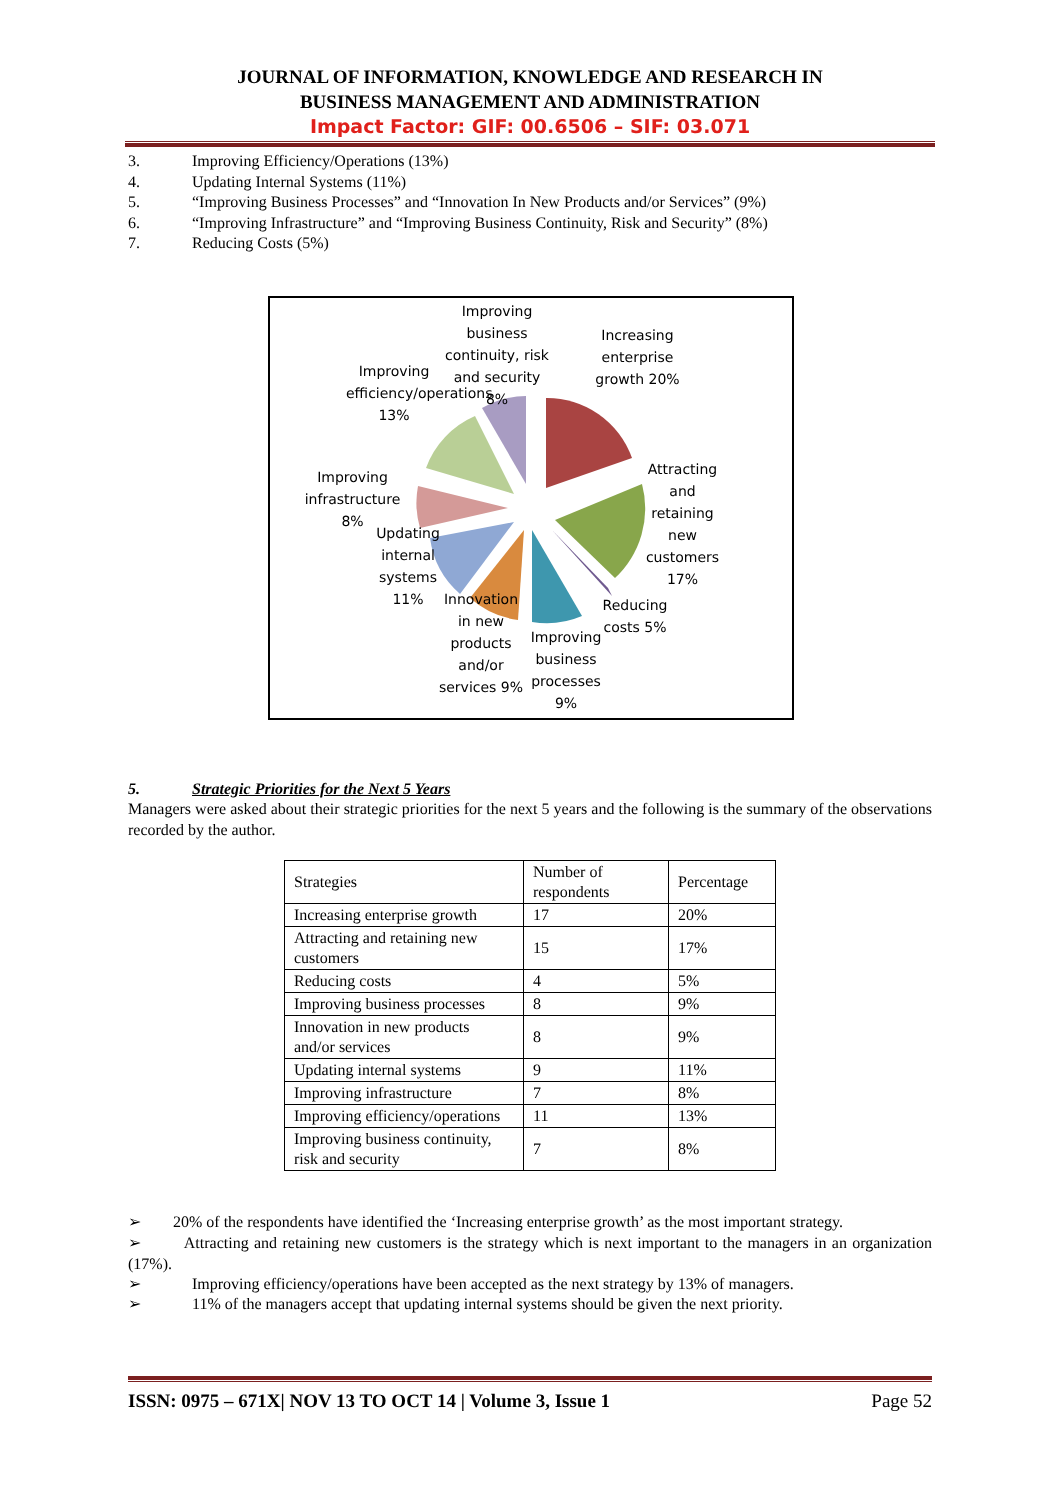JOURNAL OF INFORMATION, KNOWLEDGE AND RESEARCH IN
BUSINESS MANAGEMENT AND ADMINISTRATION
Impact Factor: GIF: 00.6506 – SIF: 03.071
3. Improving Efficiency/Operations (13%)
4. Updating Internal Systems (11%)
5. “Improving Business Processes” and “Innovation In New Products and/or Services” (9%)
6. “Improving Infrastructure” and “Improving Business Continuity, Risk and Security” (8%)
7. Reducing Costs (5%)
Improving business continuity, risk and security 8%
Increasing enterprise growth 20%
Improving efficiency/operations 13%
Attracting and retaining new customers 17%
Improving infrastructure 8%
Updating internal systems 11%
Reducing costs 5%
Innovation in new products and/or services 9%
Improving business processes 9%
5. Strategic Priorities for the Next 5 Years
Managers were asked about their strategic priorities for the next 5 years and the following is the summary of the observations recorded by the author.
| Strategies | Number of respondents | Percentage |
| Increasing enterprise growth | 17 | 20% |
| Attracting and retaining new customers | 15 | 17% |
| Reducing costs | 4 | 5% |
| Improving business processes | 8 | 9% |
| Innovation in new products and/or services | 8 | 9% |
| Updating internal systems | 9 | 11% |
| Improving infrastructure | 7 | 8% |
| Improving efficiency/operations | 11 | 13% |
| Improving business continuity, risk and security | 7 | 8% |
➢ 20% of the respondents have identified the ‘Increasing enterprise growth’ as the most important strategy.
➢ Attracting and retaining new customers is the strategy which is next important to the managers in an organization (17%).
➢ Improving efficiency/operations have been accepted as the next strategy by 13% of managers.
➢ 11% of the managers accept that updating internal systems should be given the next priority.
ISSN: 0975 – 671X| NOV 13 TO OCT 14 | Volume 3, Issue 1 Page 52